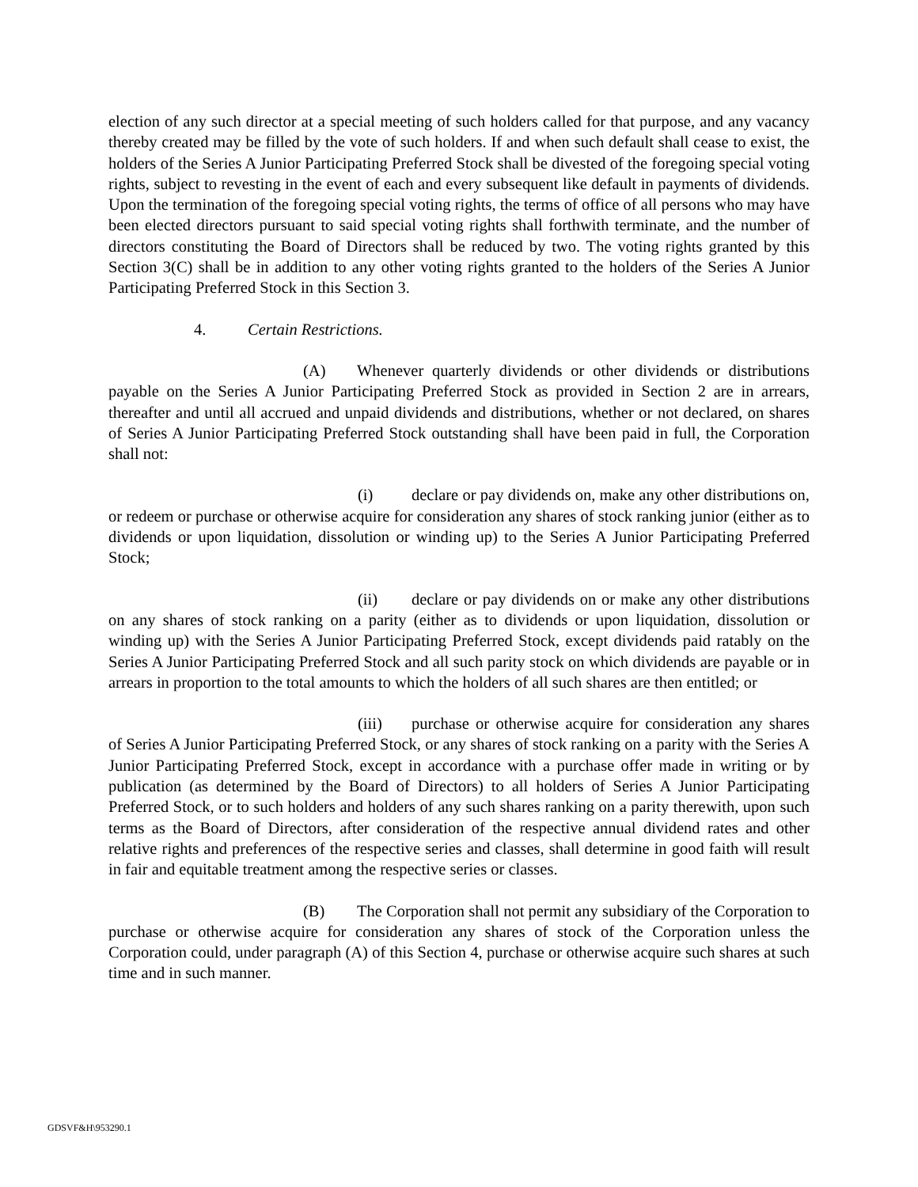election of any such director at a special meeting of such holders called for that purpose, and any vacancy thereby created may be filled by the vote of such holders. If and when such default shall cease to exist, the holders of the Series A Junior Participating Preferred Stock shall be divested of the foregoing special voting rights, subject to revesting in the event of each and every subsequent like default in payments of dividends. Upon the termination of the foregoing special voting rights, the terms of office of all persons who may have been elected directors pursuant to said special voting rights shall forthwith terminate, and the number of directors constituting the Board of Directors shall be reduced by two. The voting rights granted by this Section 3(C) shall be in addition to any other voting rights granted to the holders of the Series A Junior Participating Preferred Stock in this Section 3.
4. Certain Restrictions.
(A) Whenever quarterly dividends or other dividends or distributions payable on the Series A Junior Participating Preferred Stock as provided in Section 2 are in arrears, thereafter and until all accrued and unpaid dividends and distributions, whether or not declared, on shares of Series A Junior Participating Preferred Stock outstanding shall have been paid in full, the Corporation shall not:
(i) declare or pay dividends on, make any other distributions on, or redeem or purchase or otherwise acquire for consideration any shares of stock ranking junior (either as to dividends or upon liquidation, dissolution or winding up) to the Series A Junior Participating Preferred Stock;
(ii) declare or pay dividends on or make any other distributions on any shares of stock ranking on a parity (either as to dividends or upon liquidation, dissolution or winding up) with the Series A Junior Participating Preferred Stock, except dividends paid ratably on the Series A Junior Participating Preferred Stock and all such parity stock on which dividends are payable or in arrears in proportion to the total amounts to which the holders of all such shares are then entitled; or
(iii) purchase or otherwise acquire for consideration any shares of Series A Junior Participating Preferred Stock, or any shares of stock ranking on a parity with the Series A Junior Participating Preferred Stock, except in accordance with a purchase offer made in writing or by publication (as determined by the Board of Directors) to all holders of Series A Junior Participating Preferred Stock, or to such holders and holders of any such shares ranking on a parity therewith, upon such terms as the Board of Directors, after consideration of the respective annual dividend rates and other relative rights and preferences of the respective series and classes, shall determine in good faith will result in fair and equitable treatment among the respective series or classes.
(B) The Corporation shall not permit any subsidiary of the Corporation to purchase or otherwise acquire for consideration any shares of stock of the Corporation unless the Corporation could, under paragraph (A) of this Section 4, purchase or otherwise acquire such shares at such time and in such manner.
GDSVF&H\953290.1